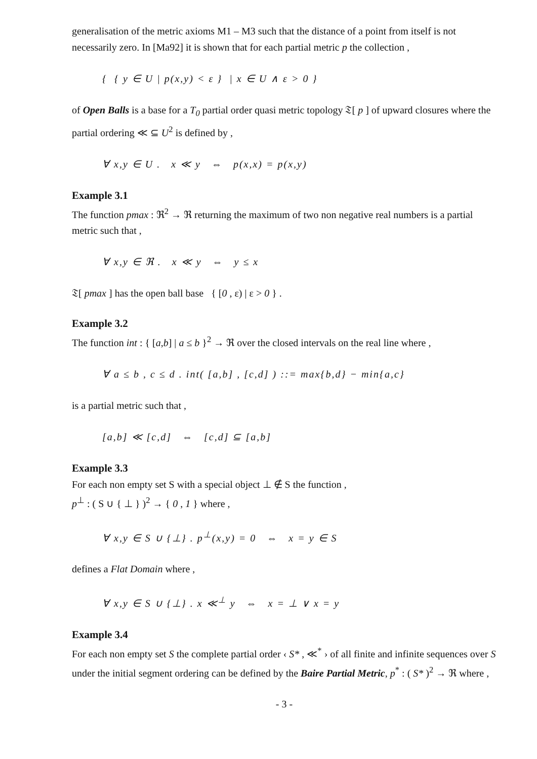generalisation of the metric axioms M1 – M3 such that the distance of a point from itself is not necessarily zero. In [Ma92] it is shown that for each partial metric p the collection ,
{ { y ∈ U | p(x,y) < ε } | x ∈ U ∧ ε > 0 }
of Open Balls is a base for a T<sub>0</sub> partial order quasi metric topology 𝔗[ p ] of upward closures where the partial ordering ≪ ⊆ U<sup>2</sup> is defined by ,
∀ x,y ∈ U . x ≪ y ⇔ p(x,x) = p(x,y)
Example 3.1
The function pmax : ℜ<sup>2</sup> → ℜ returning the maximum of two non negative real numbers is a partial metric such that ,
∀ x,y ∈ ℜ . x ≪ y ⇔ y ≤ x
𝔗[ pmax ] has the open ball base { [0 , ε) | ε > 0 } .
Example 3.2
The function int : { [a,b] | a ≤ b }<sup>2</sup> → ℜ over the closed intervals on the real line where ,
∀ a ≤ b , c ≤ d . int( [a,b] , [c,d] ) ::= max{b,d} − min{a,c}
is a partial metric such that ,
[a,b] ≪ [c,d] ⇔ [c,d] ⊆ [a,b]
Example 3.3
For each non empty set S with a special object ⊥ ∉ S the function ,
p<sup>⊥</sup> : ( S ∪ { ⊥ } )<sup>2</sup> → { 0 , 1 } where ,
∀ x,y ∈ S ∪ {⊥} . p<sup>⊥</sup>(x,y) = 0 ⇔ x = y ∈ S
defines a Flat Domain where ,
∀ x,y ∈ S ∪ {⊥} . x ≪<sup>⊥</sup> y ⇔ x = ⊥ ∨ x = y
Example 3.4
For each non empty set S the complete partial order ‹ S* , ≪<sup>*</sup> › of all finite and infinite sequences over S under the initial segment ordering can be defined by the Baire Partial Metric, p<sup>*</sup> : ( S* )<sup>2</sup> → ℜ where ,
- 3 -